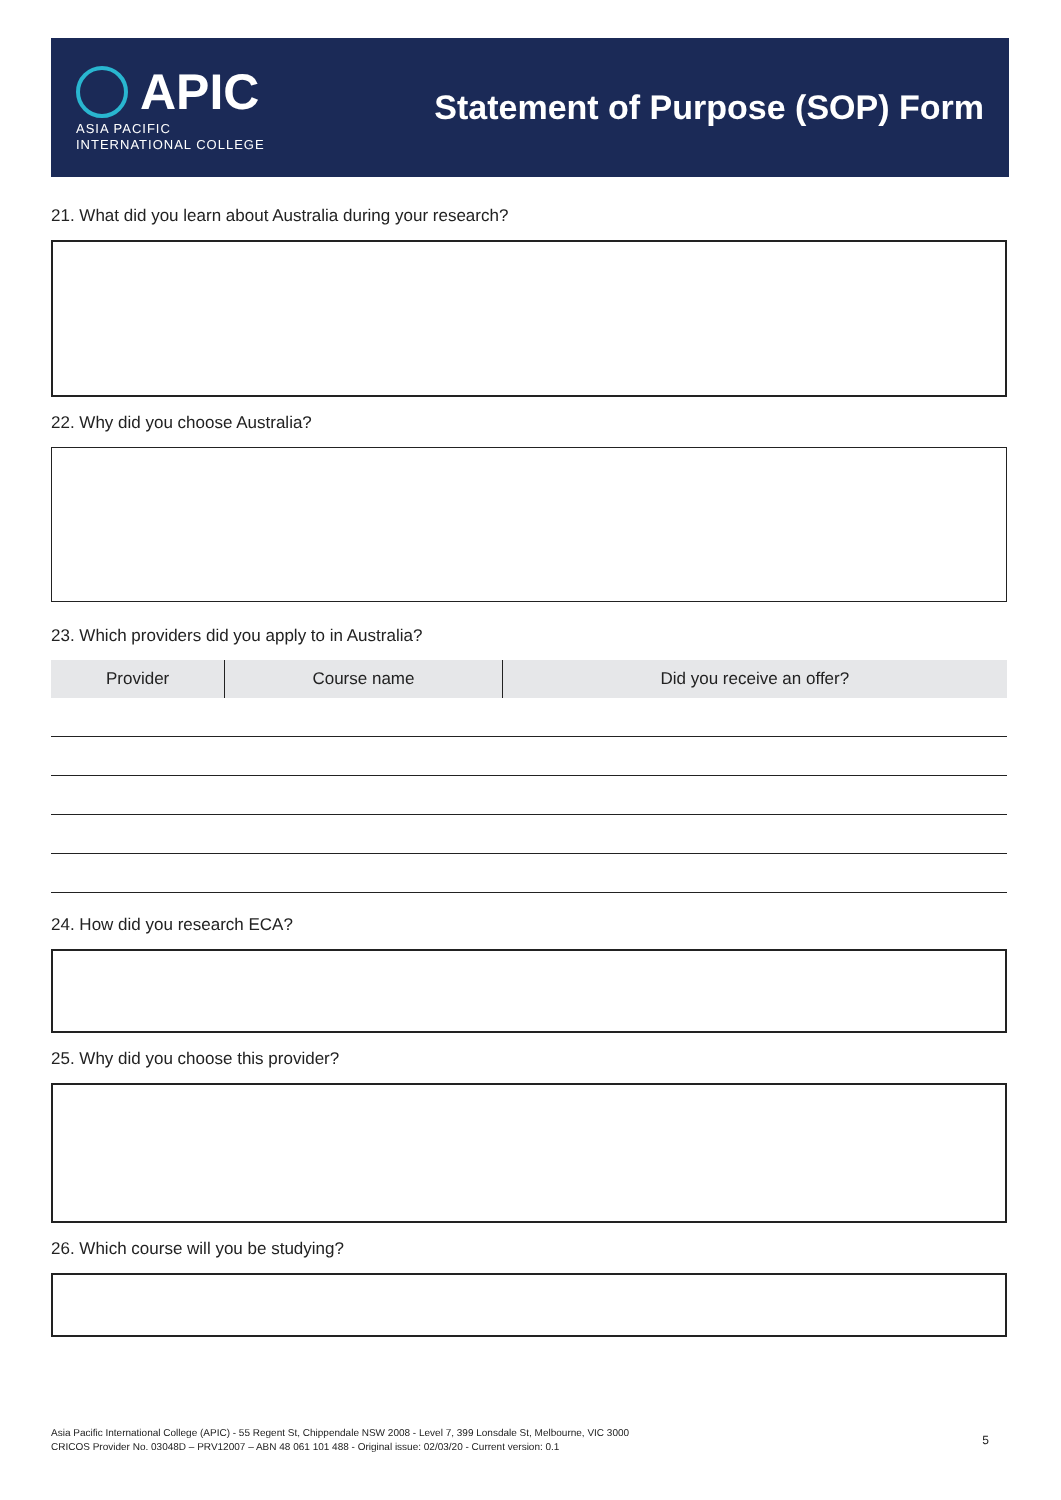APIC
ASIA PACIFIC
INTERNATIONAL COLLEGE
Statement of Purpose (SOP) Form
21. What did you learn about Australia during your research?
22. Why did you choose Australia?
23. Which providers did you apply to in Australia?
| Provider | Course name | Did you receive an offer? |
| --- | --- | --- |
24. How did you research ECA?
25. Why did you choose this provider?
26. Which course will you be studying?
Asia Pacific International College (APIC) - 55 Regent St, Chippendale NSW 2008 - Level 7, 399 Lonsdale St, Melbourne, VIC 3000
CRICOS Provider No. 03048D – PRV12007 – ABN 48 061 101 488 - Original issue: 02/03/20 - Current version: 0.1
5